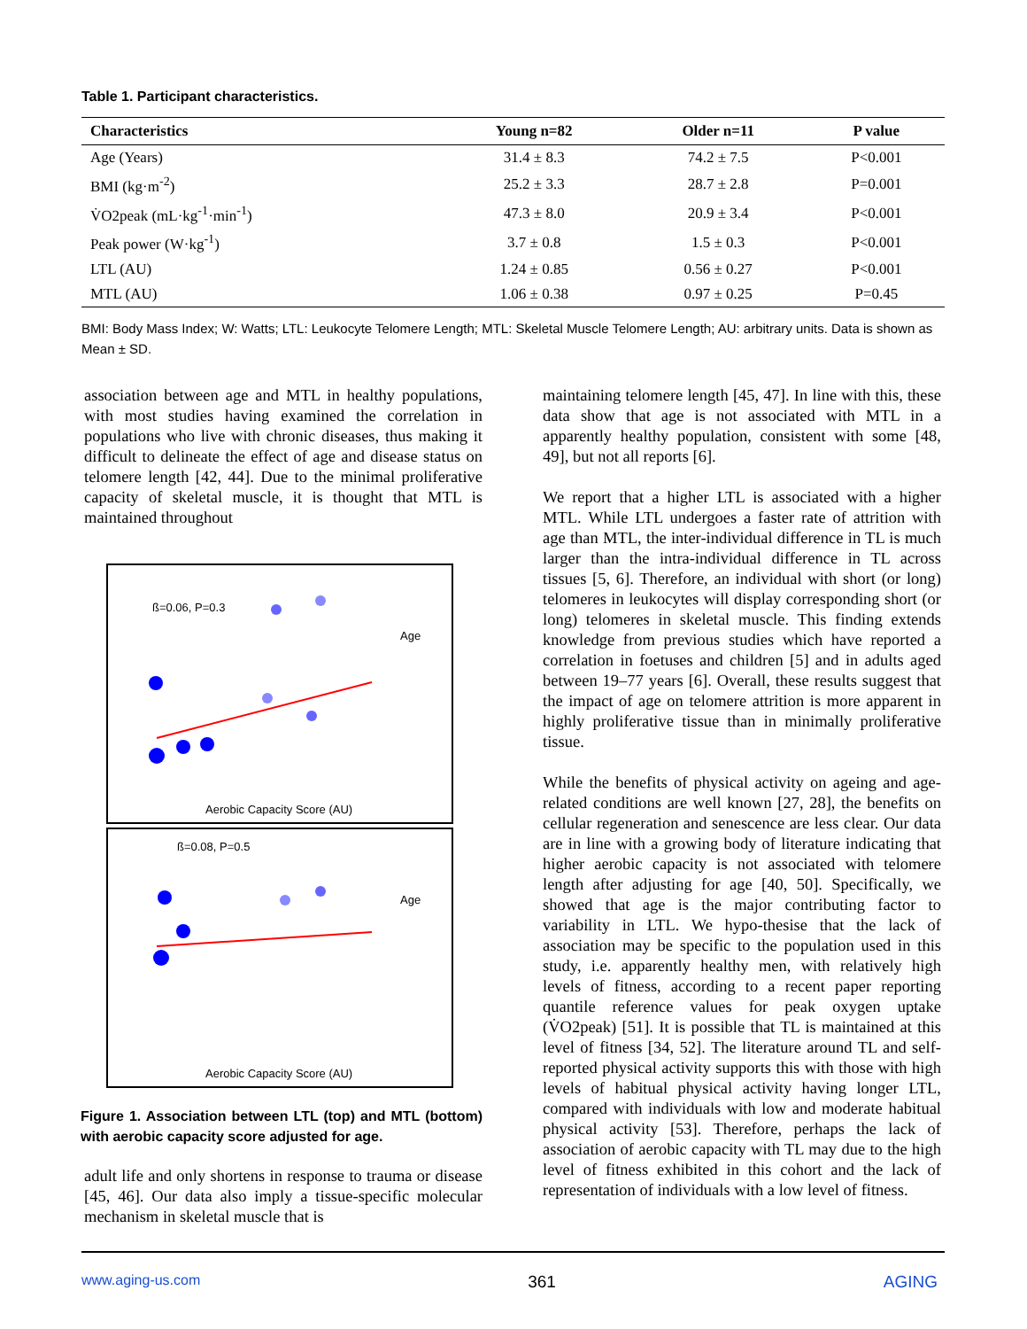Table 1. Participant characteristics.
| Characteristics | Young n=82 | Older n=11 | P value |
| --- | --- | --- | --- |
| Age (Years) | 31.4 ± 8.3 | 74.2 ± 7.5 | P<0.001 |
| BMI (kg·m<sup>-2</sup>) | 25.2 ± 3.3 | 28.7 ± 2.8 | P=0.001 |
| V̇O2peak (mL·kg<sup>-1</sup>·min<sup>-1</sup>) | 47.3 ± 8.0 | 20.9 ± 3.4 | P<0.001 |
| Peak power (W·kg<sup>-1</sup>) | 3.7 ± 0.8 | 1.5 ± 0.3 | P<0.001 |
| LTL (AU) | 1.24 ± 0.85 | 0.56 ± 0.27 | P<0.001 |
| MTL (AU) | 1.06 ± 0.38 | 0.97 ± 0.25 | P=0.45 |
BMI: Body Mass Index; W: Watts; LTL: Leukocyte Telomere Length; MTL: Skeletal Muscle Telomere Length; AU: arbitrary units. Data is shown as Mean ± SD.
association between age and MTL in healthy populations, with most studies having examined the correlation in populations who live with chronic diseases, thus making it difficult to delineate the effect of age and disease status on telomere length [42, 44]. Due to the minimal proliferative capacity of skeletal muscle, it is thought that MTL is maintained throughout
ß=0.06, P=0.3
Age
Aerobic Capacity Score (AU)
ß=0.08, P=0.5
Age
Aerobic Capacity Score (AU)
Figure 1. Association between LTL (top) and MTL (bottom) with aerobic capacity score adjusted for age.
adult life and only shortens in response to trauma or disease [45, 46]. Our data also imply a tissue-specific molecular mechanism in skeletal muscle that is
maintaining telomere length [45, 47]. In line with this, these data show that age is not associated with MTL in a apparently healthy population, consistent with some [48, 49], but not all reports [6].
We report that a higher LTL is associated with a higher MTL. While LTL undergoes a faster rate of attrition with age than MTL, the inter-individual difference in TL is much larger than the intra-individual difference in TL across tissues [5, 6]. Therefore, an individual with short (or long) telomeres in leukocytes will display corresponding short (or long) telomeres in skeletal muscle. This finding extends knowledge from previous studies which have reported a correlation in foetuses and children [5] and in adults aged between 19–77 years [6]. Overall, these results suggest that the impact of age on telomere attrition is more apparent in highly proliferative tissue than in minimally proliferative tissue.
While the benefits of physical activity on ageing and age-related conditions are well known [27, 28], the benefits on cellular regeneration and senescence are less clear. Our data are in line with a growing body of literature indicating that higher aerobic capacity is not associated with telomere length after adjusting for age [40, 50]. Specifically, we showed that age is the major contributing factor to variability in LTL. We hypo-thesise that the lack of association may be specific to the population used in this study, i.e. apparently healthy men, with relatively high levels of fitness, according to a recent paper reporting quantile reference values for peak oxygen uptake (V̇O2peak) [51]. It is possible that TL is maintained at this level of fitness [34, 52]. The literature around TL and self-reported physical activity supports this with those with high levels of habitual physical activity having longer LTL, compared with individuals with low and moderate habitual physical activity [53]. Therefore, perhaps the lack of association of aerobic capacity with TL may due to the high level of fitness exhibited in this cohort and the lack of representation of individuals with a low level of fitness.
www.aging-us.com 361 AGING